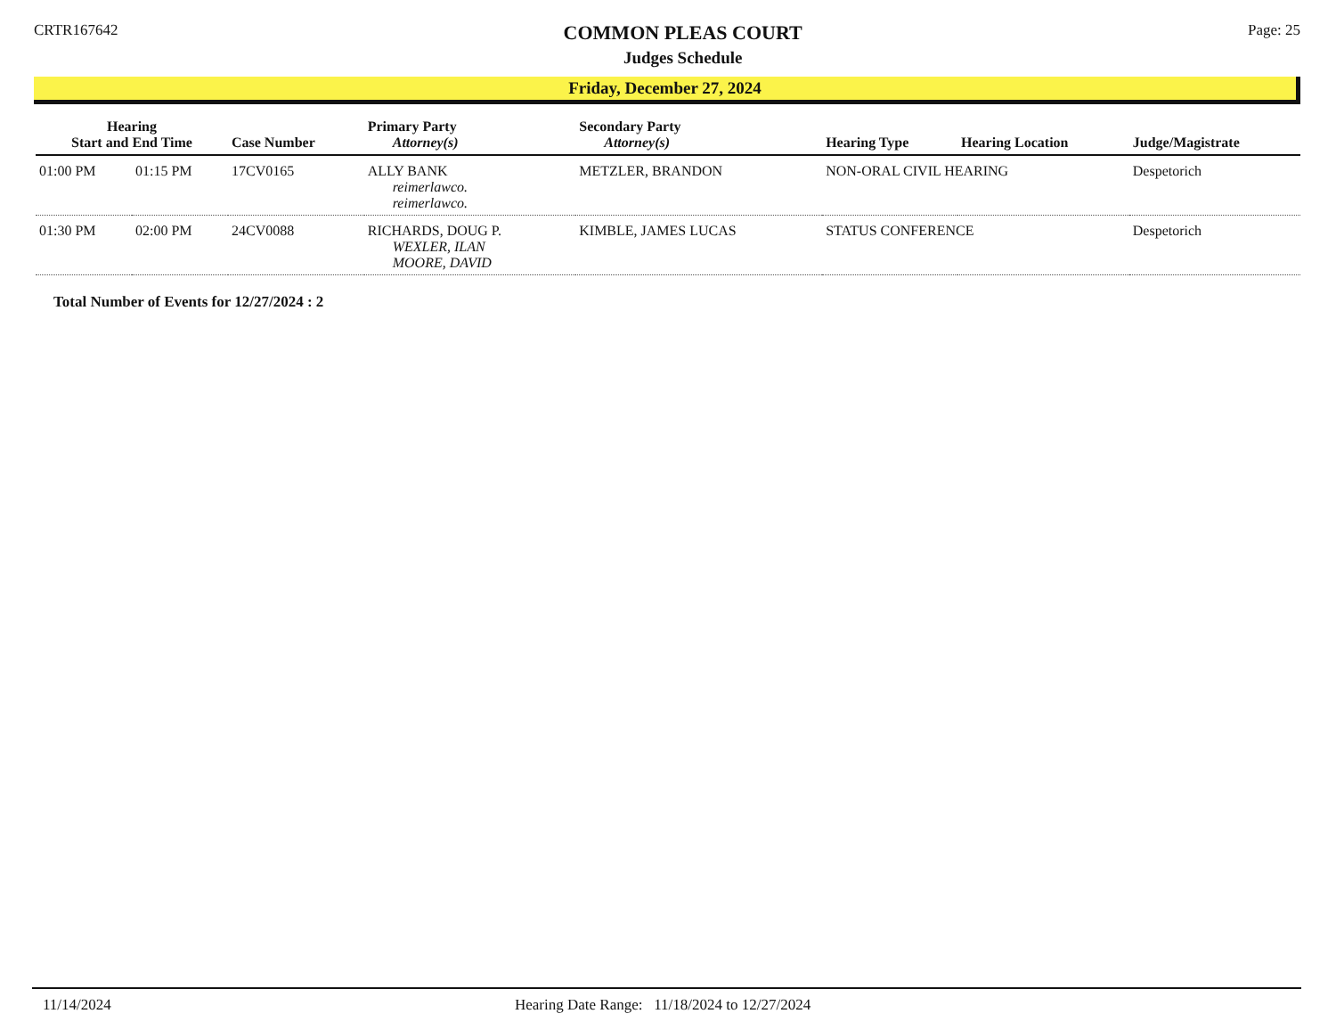CRTR167642
COMMON PLEAS COURT
Judges Schedule
Page: 25
Friday, December 27, 2024
| Hearing Start and End Time | | Case Number | Primary Party Attorney(s) | Secondary Party Attorney(s) | Hearing Type | Hearing Location | Judge/Magistrate |
| --- | --- | --- | --- | --- | --- | --- | --- |
| 01:00 PM | 01:15 PM | 17CV0165 | ALLY BANK reimerlawco. reimerlawco. | METZLER, BRANDON | NON-ORAL CIVIL HEARING | | Despetorich |
| 01:30 PM | 02:00 PM | 24CV0088 | RICHARDS, DOUG P. WEXLER, ILAN MOORE, DAVID | KIMBLE, JAMES LUCAS | STATUS CONFERENCE | | Despetorich |
Total Number of Events for 12/27/2024 : 2
11/14/2024 Hearing Date Range: 11/18/2024 to 12/27/2024